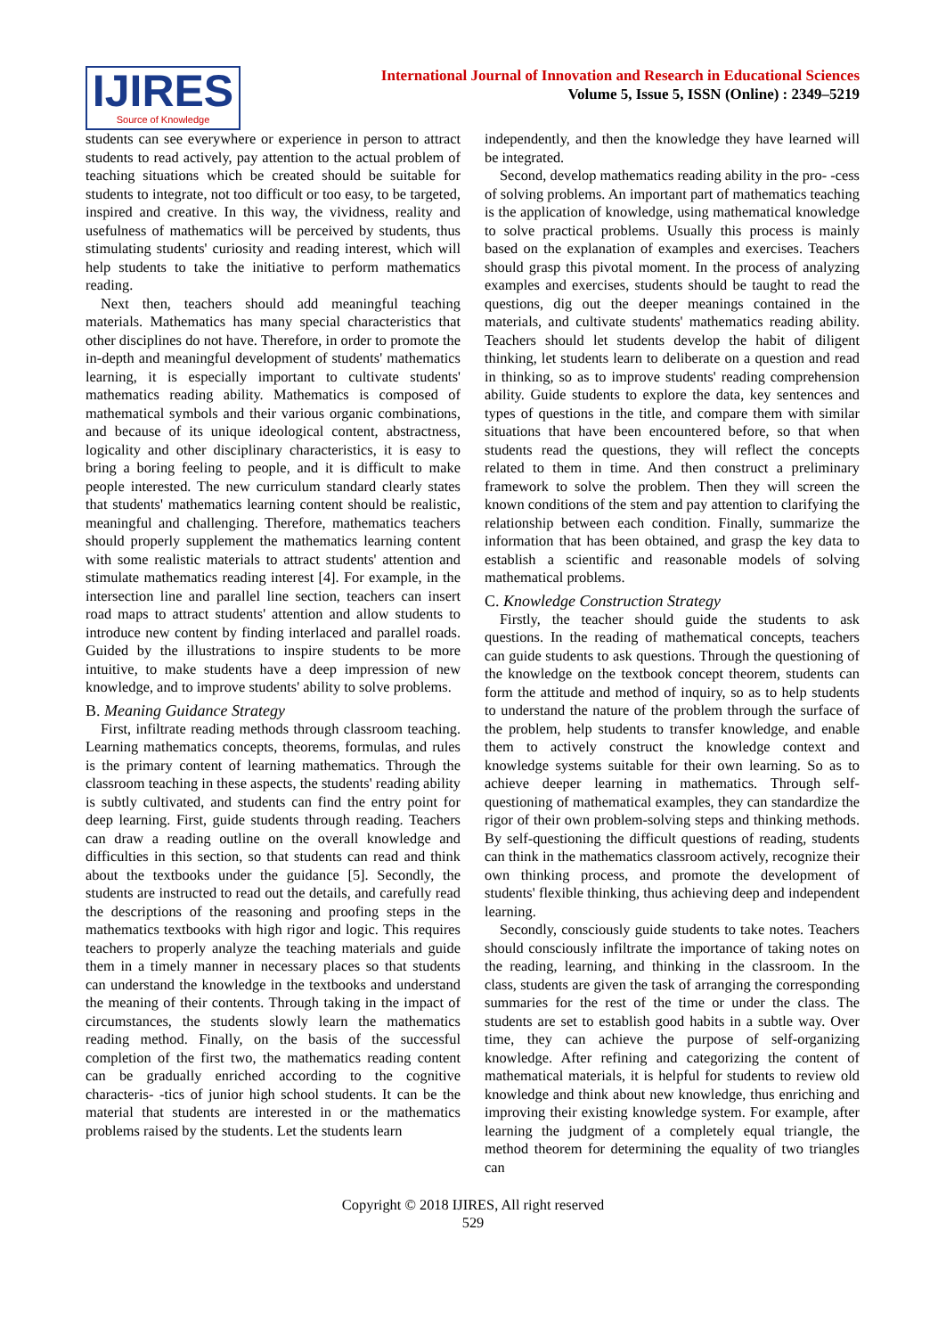IJIRES
Source of Knowledge
International Journal of Innovation and Research in Educational Sciences
Volume 5, Issue 5, ISSN (Online) : 2349–5219
students can see everywhere or experience in person to attract students to read actively, pay attention to the actual problem of teaching situations which be created should be suitable for students to integrate, not too difficult or too easy, to be targeted, inspired and creative. In this way, the vividness, reality and usefulness of mathematics will be perceived by students, thus stimulating students' curiosity and reading interest, which will help students to take the initiative to perform mathematics reading.
Next then, teachers should add meaningful teaching materials. Mathematics has many special characteristics that other disciplines do not have. Therefore, in order to promote the in-depth and meaningful development of students' mathematics learning, it is especially important to cultivate students' mathematics reading ability. Mathematics is composed of mathematical symbols and their various organic combinations, and because of its unique ideological content, abstractness, logicality and other disciplinary characteristics, it is easy to bring a boring feeling to people, and it is difficult to make people interested. The new curriculum standard clearly states that students' mathematics learning content should be realistic, meaningful and challenging. Therefore, mathematics teachers should properly supplement the mathematics learning content with some realistic materials to attract students' attention and stimulate mathematics reading interest [4]. For example, in the intersection line and parallel line section, teachers can insert road maps to attract students' attention and allow students to introduce new content by finding interlaced and parallel roads. Guided by the illustrations to inspire students to be more intuitive, to make students have a deep impression of new knowledge, and to improve students' ability to solve problems.
B. Meaning Guidance Strategy
First, infiltrate reading methods through classroom teaching. Learning mathematics concepts, theorems, formulas, and rules is the primary content of learning mathematics. Through the classroom teaching in these aspects, the students' reading ability is subtly cultivated, and students can find the entry point for deep learning. First, guide students through reading. Teachers can draw a reading outline on the overall knowledge and difficulties in this section, so that students can read and think about the textbooks under the guidance [5]. Secondly, the students are instructed to read out the details, and carefully read the descriptions of the reasoning and proofing steps in the mathematics textbooks with high rigor and logic. This requires teachers to properly analyze the teaching materials and guide them in a timely manner in necessary places so that students can understand the knowledge in the textbooks and understand the meaning of their contents. Through taking in the impact of circumstances, the students slowly learn the mathematics reading method. Finally, on the basis of the successful completion of the first two, the mathematics reading content can be gradually enriched according to the cognitive characteris- -tics of junior high school students. It can be the material that students are interested in or the mathematics problems raised by the students. Let the students learn
independently, and then the knowledge they have learned will be integrated.
Second, develop mathematics reading ability in the pro- -cess of solving problems. An important part of mathematics teaching is the application of knowledge, using mathematical knowledge to solve practical problems. Usually this process is mainly based on the explanation of examples and exercises. Teachers should grasp this pivotal moment. In the process of analyzing examples and exercises, students should be taught to read the questions, dig out the deeper meanings contained in the materials, and cultivate students' mathematics reading ability. Teachers should let students develop the habit of diligent thinking, let students learn to deliberate on a question and read in thinking, so as to improve students' reading comprehension ability. Guide students to explore the data, key sentences and types of questions in the title, and compare them with similar situations that have been encountered before, so that when students read the questions, they will reflect the concepts related to them in time. And then construct a preliminary framework to solve the problem. Then they will screen the known conditions of the stem and pay attention to clarifying the relationship between each condition. Finally, summarize the information that has been obtained, and grasp the key data to establish a scientific and reasonable models of solving mathematical problems.
C. Knowledge Construction Strategy
Firstly, the teacher should guide the students to ask questions. In the reading of mathematical concepts, teachers can guide students to ask questions. Through the questioning of the knowledge on the textbook concept theorem, students can form the attitude and method of inquiry, so as to help students to understand the nature of the problem through the surface of the problem, help students to transfer knowledge, and enable them to actively construct the knowledge context and knowledge systems suitable for their own learning. So as to achieve deeper learning in mathematics. Through self-questioning of mathematical examples, they can standardize the rigor of their own problem-solving steps and thinking methods. By self-questioning the difficult questions of reading, students can think in the mathematics classroom actively, recognize their own thinking process, and promote the development of students' flexible thinking, thus achieving deep and independent learning.
Secondly, consciously guide students to take notes. Teachers should consciously infiltrate the importance of taking notes on the reading, learning, and thinking in the classroom. In the class, students are given the task of arranging the corresponding summaries for the rest of the time or under the class. The students are set to establish good habits in a subtle way. Over time, they can achieve the purpose of self-organizing knowledge. After refining and categorizing the content of mathematical materials, it is helpful for students to review old knowledge and think about new knowledge, thus enriching and improving their existing knowledge system. For example, after learning the judgment of a completely equal triangle, the method theorem for determining the equality of two triangles can
Copyright © 2018 IJIRES, All right reserved
529